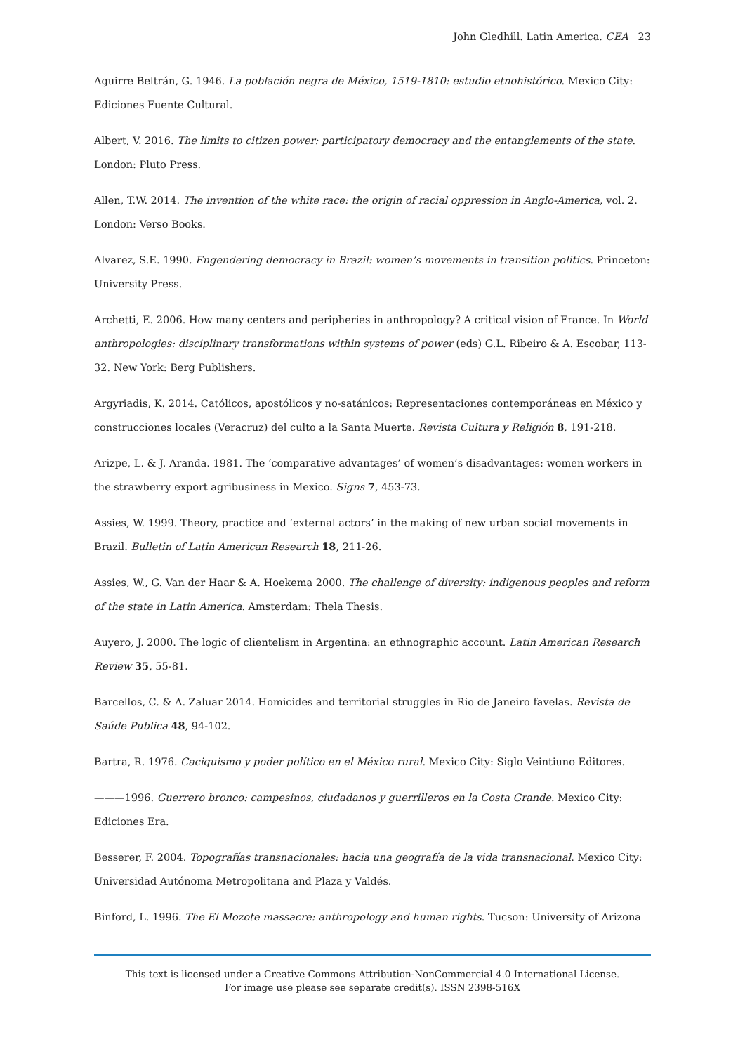John Gledhill. Latin America. CEA 23
Aguirre Beltrán, G. 1946. La población negra de México, 1519-1810: estudio etnohistórico. Mexico City: Ediciones Fuente Cultural.
Albert, V. 2016. The limits to citizen power: participatory democracy and the entanglements of the state. London: Pluto Press.
Allen, T.W. 2014. The invention of the white race: the origin of racial oppression in Anglo-America, vol. 2. London: Verso Books.
Alvarez, S.E. 1990. Engendering democracy in Brazil: women’s movements in transition politics. Princeton: University Press.
Archetti, E. 2006. How many centers and peripheries in anthropology? A critical vision of France. In World anthropologies: disciplinary transformations within systems of power (eds) G.L. Ribeiro & A. Escobar, 113-32. New York: Berg Publishers.
Argyriadis, K. 2014. Católicos, apostólicos y no-satánicos: Representaciones contemporáneas en México y construcciones locales (Veracruz) del culto a la Santa Muerte. Revista Cultura y Religión 8, 191-218.
Arizpe, L. & J. Aranda. 1981. The ‘comparative advantages’ of women’s disadvantages: women workers in the strawberry export agribusiness in Mexico. Signs 7, 453-73.
Assies, W. 1999. Theory, practice and ‘external actors’ in the making of new urban social movements in Brazil. Bulletin of Latin American Research 18, 211-26.
Assies, W., G. Van der Haar & A. Hoekema 2000. The challenge of diversity: indigenous peoples and reform of the state in Latin America. Amsterdam: Thela Thesis.
Auyero, J. 2000. The logic of clientelism in Argentina: an ethnographic account. Latin American Research Review 35, 55-81.
Barcellos, C. & A. Zaluar 2014. Homicides and territorial struggles in Rio de Janeiro favelas. Revista de Saúde Publica 48, 94-102.
Bartra, R. 1976. Caciquismo y poder político en el México rural. Mexico City: Siglo Veintiuno Editores.
———1996. Guerrero bronco: campesinos, ciudadanos y guerrilleros en la Costa Grande. Mexico City: Ediciones Era.
Besserer, F. 2004. Topografías transnacionales: hacia una geografía de la vida transnacional. Mexico City: Universidad Autónoma Metropolitana and Plaza y Valdés.
Binford, L. 1996. The El Mozote massacre: anthropology and human rights. Tucson: University of Arizona
This text is licensed under a Creative Commons Attribution-NonCommercial 4.0 International License.
For image use please see separate credit(s). ISSN 2398-516X